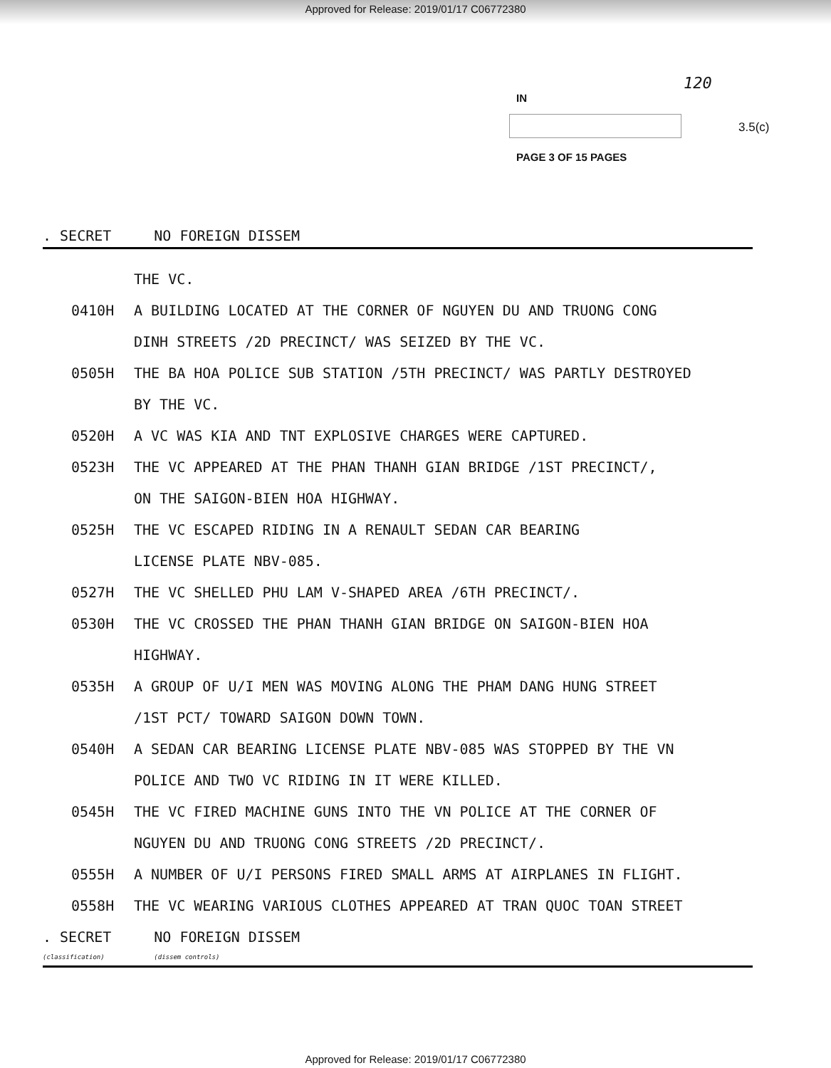Approved for Release: 2019/01/17 C06772380
120
IN
3.5(c)
PAGE 3 OF 15 PAGES
. SECRET NO FOREIGN DISSEM
THE VC.
0410H A BUILDING LOCATED AT THE CORNER OF NGUYEN DU AND TRUONG CONG
DINH STREETS /2D PRECINCT/ WAS SEIZED BY THE VC.
0505H THE BA HOA POLICE SUB STATION /5TH PRECINCT/ WAS PARTLY DESTROYED
BY THE VC.
0520H A VC WAS KIA AND TNT EXPLOSIVE CHARGES WERE CAPTURED.
0523H THE VC APPEARED AT THE PHAN THANH GIAN BRIDGE /1ST PRECINCT/,
ON THE SAIGON-BIEN HOA HIGHWAY.
0525H THE VC ESCAPED RIDING IN A RENAULT SEDAN CAR BEARING
LICENSE PLATE NBV-085.
0527H THE VC SHELLED PHU LAM V-SHAPED AREA /6TH PRECINCT/.
0530H THE VC CROSSED THE PHAN THANH GIAN BRIDGE ON SAIGON-BIEN HOA
HIGHWAY.
0535H A GROUP OF U/I MEN WAS MOVING ALONG THE PHAM DANG HUNG STREET
/1ST PCT/ TOWARD SAIGON DOWN TOWN.
0540H A SEDAN CAR BEARING LICENSE PLATE NBV-085 WAS STOPPED BY THE VN
POLICE AND TWO VC RIDING IN IT WERE KILLED.
0545H THE VC FIRED MACHINE GUNS INTO THE VN POLICE AT THE CORNER OF
NGUYEN DU AND TRUONG CONG STREETS /2D PRECINCT/.
0555H A NUMBER OF U/I PERSONS FIRED SMALL ARMS AT AIRPLANES IN FLIGHT.
0558H THE VC WEARING VARIOUS CLOTHES APPEARED AT TRAN QUOC TOAN STREET
. SECRET
(classification) NO FOREIGN DISSEM
(dissem controls)
Approved for Release: 2019/01/17 C06772380